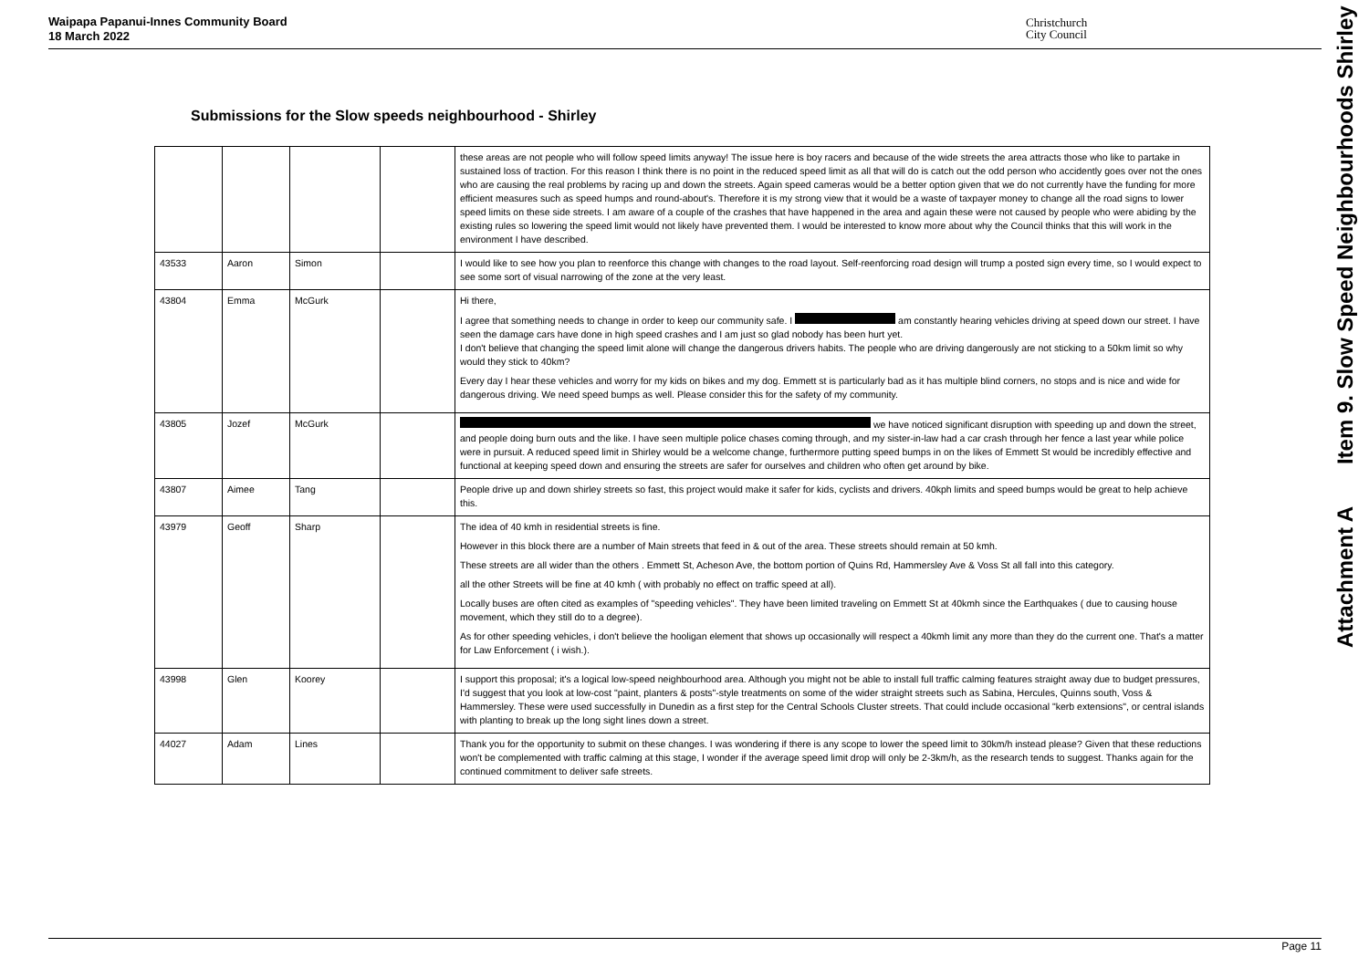Waipapa Papanui-Innes Community Board
18 March 2022
Christchurch
City Council
Submissions for the Slow speeds neighbourhood - Shirley
Attachment A Item 9. Slow Speed Neighbourhoods Shirley
| | | | | these areas are not people who will follow speed limits anyway! The issue here is boy racers and because of the wide streets the area attracts those who like to partake in sustained loss of traction. For this reason I think there is no point in the reduced speed limit as all that will do is catch out the odd person who accidently goes over not the ones who are causing the real problems by racing up and down the streets. Again speed cameras would be a better option given that we do not currently have the funding for more efficient measures such as speed humps and round-about's. Therefore it is my strong view that it would be a waste of taxpayer money to change all the road signs to lower speed limits on these side streets. I am aware of a couple of the crashes that have happened in the area and again these were not caused by people who were abiding by the existing rules so lowering the speed limit would not likely have prevented them. I would be interested to know more about why the Council thinks that this will work in the environment I have described. |
| 43533 | Aaron | Simon | | I would like to see how you plan to reenforce this change with changes to the road layout. Self-reenforcing road design will trump a posted sign every time, so I would expect to see some sort of visual narrowing of the zone at the very least. |
| 43804 | Emma | McGurk | | Hi there, I agree that something needs to change in order to keep our community safe. I am constantly hearing vehicles driving at speed down our street. I have seen the damage cars have done in high speed crashes and I am just so glad nobody has been hurt yet. I don't believe that changing the speed limit alone will change the dangerous drivers habits. The people who are driving dangerously are not sticking to a 50km limit so why would they stick to 40km? Every day I hear these vehicles and worry for my kids on bikes and my dog. Emmett st is particularly bad as it has multiple blind corners, no stops and is nice and wide for dangerous driving. We need speed bumps as well. Please consider this for the safety of my community. |
| 43805 | Jozef | McGurk | | we have noticed significant disruption with speeding up and down the street, and people doing burn outs and the like. I have seen multiple police chases coming through, and my sister-in-law had a car crash through her fence a last year while police were in pursuit. A reduced speed limit in Shirley would be a welcome change, furthermore putting speed bumps in on the likes of Emmett St would be incredibly effective and functional at keeping speed down and ensuring the streets are safer for ourselves and children who often get around by bike. |
| 43807 | Aimee | Tang | | People drive up and down shirley streets so fast, this project would make it safer for kids, cyclists and drivers. 40kph limits and speed bumps would be great to help achieve this. |
| 43979 | Geoff | Sharp | | The idea of 40 kmh in residential streets is fine. However in this block there are a number of Main streets that feed in & out of the area. These streets should remain at 50 kmh. These streets are all wider than the others . Emmett St, Acheson Ave, the bottom portion of Quins Rd, Hammersley Ave & Voss St all fall into this category. all the other Streets will be fine at 40 kmh ( with probably no effect on traffic speed at all). Locally buses are often cited as examples of "speeding vehicles". They have been limited traveling on Emmett St at 40kmh since the Earthquakes ( due to causing house movement, which they still do to a degree). As for other speeding vehicles, i don't believe the hooligan element that shows up occasionally will respect a 40kmh limit any more than they do the current one. That's a matter for Law Enforcement ( i wish.). |
| 43998 | Glen | Koorey | | I support this proposal; it's a logical low-speed neighbourhood area. Although you might not be able to install full traffic calming features straight away due to budget pressures, I'd suggest that you look at low-cost "paint, planters & posts"-style treatments on some of the wider straight streets such as Sabina, Hercules, Quinns south, Voss & Hammersley. These were used successfully in Dunedin as a first step for the Central Schools Cluster streets. That could include occasional "kerb extensions", or central islands with planting to break up the long sight lines down a street. |
| 44027 | Adam | Lines | | Thank you for the opportunity to submit on these changes. I was wondering if there is any scope to lower the speed limit to 30km/h instead please? Given that these reductions won't be complemented with traffic calming at this stage, I wonder if the average speed limit drop will only be 2-3km/h, as the research tends to suggest. Thanks again for the continued commitment to deliver safe streets. |
Page 11